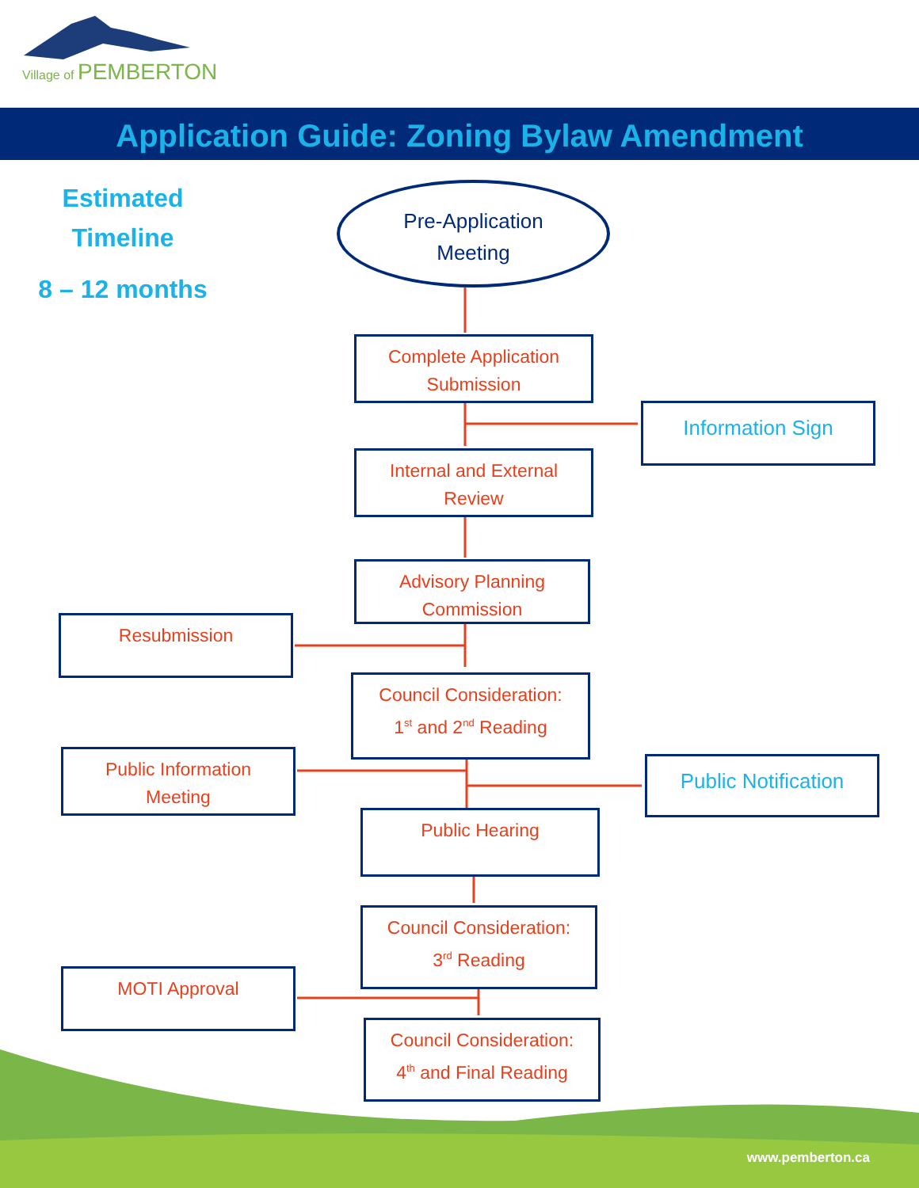Village of PEMBERTON
Application Guide: Zoning Bylaw Amendment
Estimated
Timeline
8 – 12 months
Pre-Application
Meeting
Complete Application
Submission
Information Sign
Internal and External
Review
Advisory Planning
Commission
Resubmission
Council Consideration:
1<sup>st</sup> and 2<sup>nd</sup> Reading
Public Information
Meeting
Public Notification
Public Hearing
Council Consideration:
3<sup>rd</sup> Reading
MOTI Approval
Council Consideration:
4<sup>th</sup> and Final Reading
www.pemberton.ca